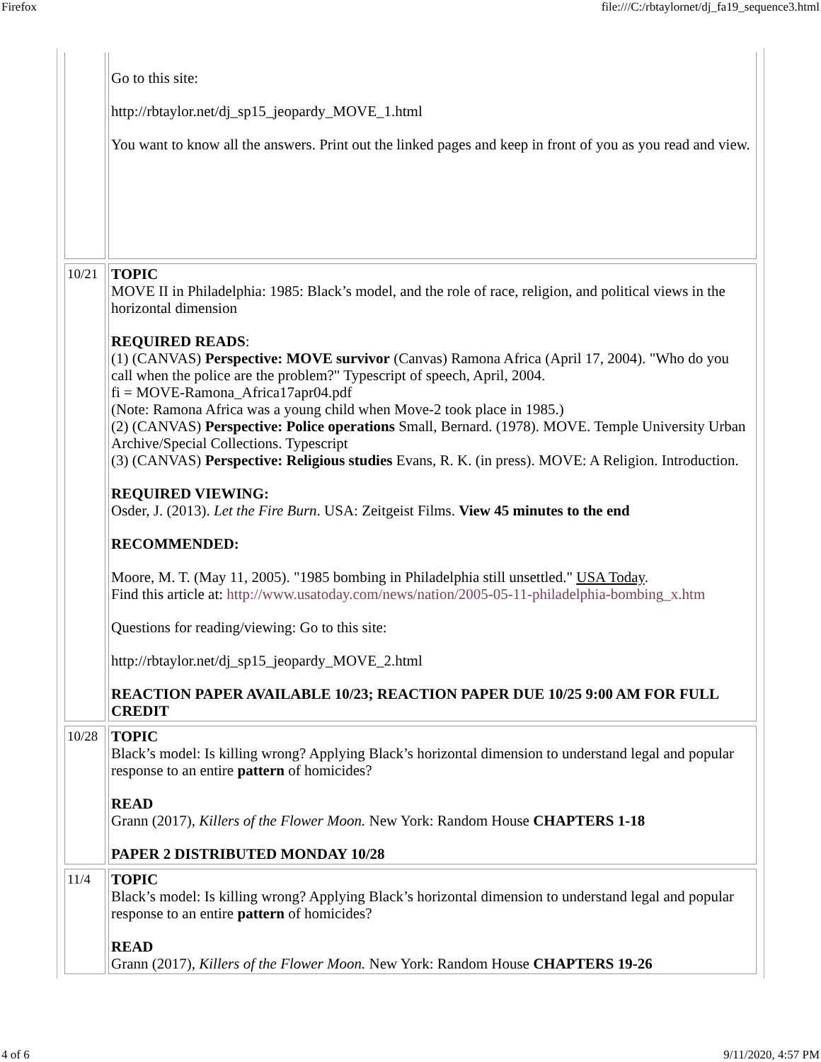Firefox file:///C:/rbtaylornet/dj_fa19_sequence3.html
| | Go to this site: http://rbtaylor.net/dj_sp15_jeopardy_MOVE_1.html You want to know all the answers. Print out the linked pages and keep in front of you as you read and view. |
| 10/21 | TOPIC MOVE II in Philadelphia: 1985: Black’s model, and the role of race, religion, and political views in the horizontal dimension REQUIRED READS : (1) (CANVAS) Perspective: MOVE survivor (Canvas) Ramona Africa (April 17, 2004). "Who do you call when the police are the problem?" Typescript of speech, April, 2004. fi = MOVE-Ramona_Africa17apr04.pdf (Note: Ramona Africa was a young child when Move-2 took place in 1985.) (2) (CANVAS) Perspective: Police operations Small, Bernard. (1978). MOVE. Temple University Urban Archive/Special Collections. Typescript (3) (CANVAS) Perspective: Religious studies Evans, R. K. (in press). MOVE: A Religion. Introduction. REQUIRED VIEWING: Osder, J. (2013). Let the Fire Burn . USA: Zeitgeist Films. View 45 minutes to the end RECOMMENDED: Moore, M. T. (May 11, 2005). "1985 bombing in Philadelphia still unsettled." USA Today . Find this article at: http://www.usatoday.com/news/nation/2005-05-11-philadelphia-bombing_x.htm Questions for reading/viewing: Go to this site: http://rbtaylor.net/dj_sp15_jeopardy_MOVE_2.html REACTION PAPER AVAILABLE 10/23; REACTION PAPER DUE 10/25 9:00 AM FOR FULL CREDIT |
| 10/28 | TOPIC Black’s model: Is killing wrong? Applying Black’s horizontal dimension to understand legal and popular response to an entire pattern of homicides? READ Grann (2017), Killers of the Flower Moon. New York: Random House CHAPTERS 1-18 PAPER 2 DISTRIBUTED MONDAY 10/28 |
| 11/4 | TOPIC Black’s model: Is killing wrong? Applying Black’s horizontal dimension to understand legal and popular response to an entire pattern of homicides? READ Grann (2017), Killers of the Flower Moon. New York: Random House CHAPTERS 19-26 |
4 of 6 9/11/2020, 4:57 PM